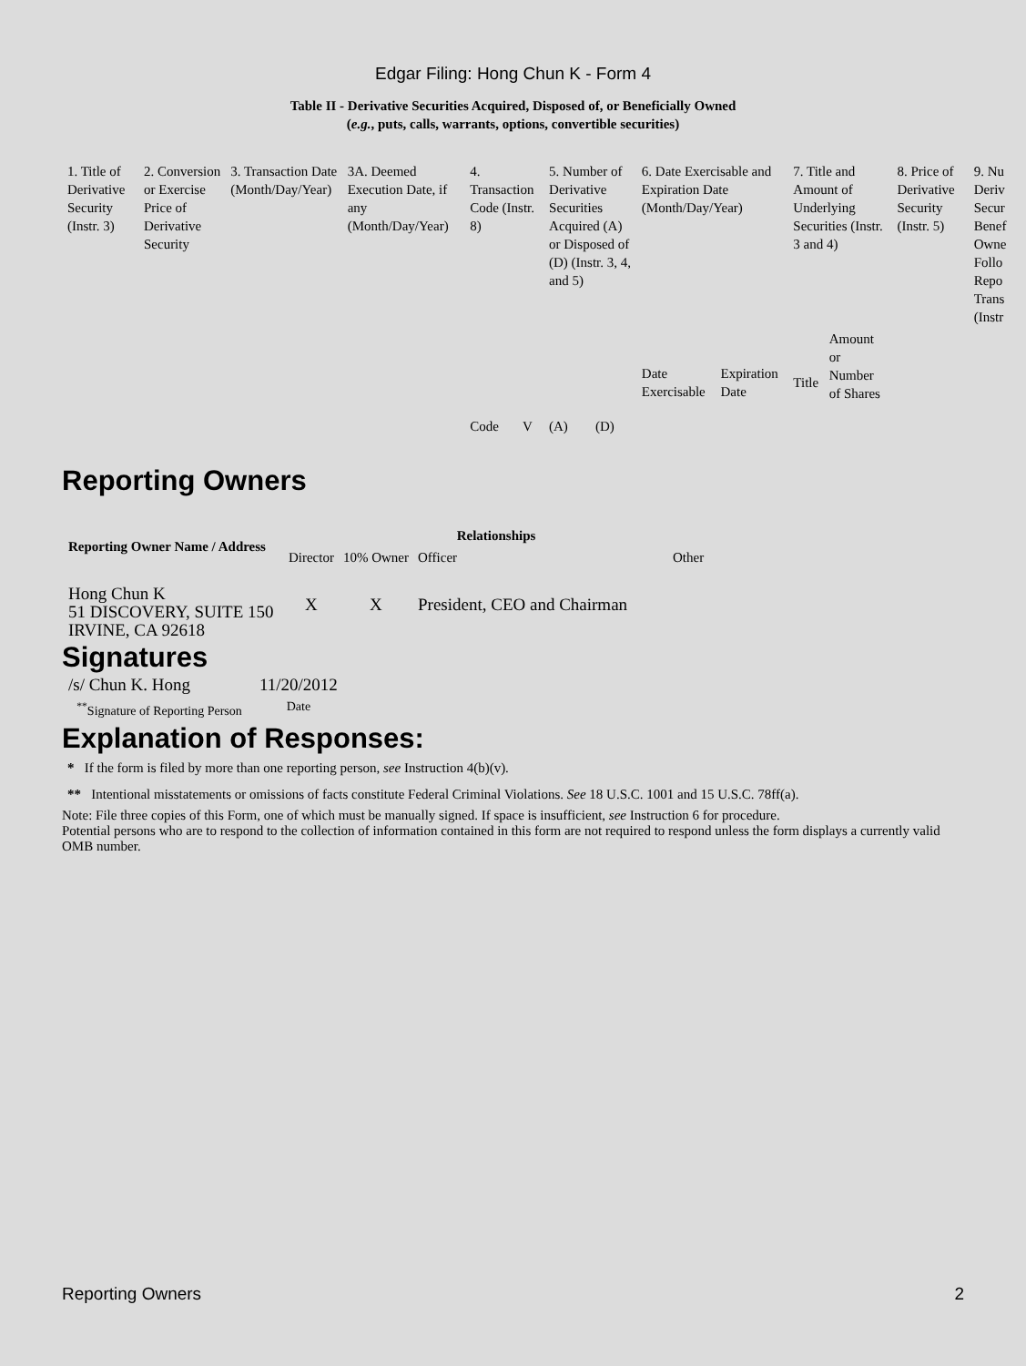Edgar Filing: Hong Chun K - Form 4
Table II - Derivative Securities Acquired, Disposed of, or Beneficially Owned
(e.g., puts, calls, warrants, options, convertible securities)
| 1. Title of Derivative Security (Instr. 3) | 2. Conversion or Exercise Price of Derivative Security | 3. Transaction Date (Month/Day/Year) | 3A. Deemed Execution Date, if any (Month/Day/Year) | 4. Transaction Code (Instr. 8) | | 5. Number of Derivative Securities Acquired (A) or Disposed of (D) (Instr. 3, 4, and 5) | | 6. Date Exercisable and Expiration Date (Month/Day/Year) | | 7. Title and Amount of Underlying Securities (Instr. 3 and 4) | | 8. Price of Derivative Security (Instr. 5) | 9. Nu Deriv Secur Benef Owne Follo Repo Trans (Instr |
| | | | | Code | V | (A) | (D) | Date Exercisable | Expiration Date | Title | Amount or Number of Shares | | |
Reporting Owners
| Reporting Owner Name / Address | Relationships | | | |
| --- | --- | --- | --- | --- |
| | Director | 10% Owner | Officer | Other |
| Hong Chun K 51 DISCOVERY, SUITE 150 IRVINE, CA 92618 | X | X | President, CEO and Chairman | |
Signatures
| /s/ Chun K. Hong | 11/20/2012 |
| <sup>**</sup> Signature of Reporting Person | Date |
Explanation of Responses:
* If the form is filed by more than one reporting person, see Instruction 4(b)(v).
** Intentional misstatements or omissions of facts constitute Federal Criminal Violations. See 18 U.S.C. 1001 and 15 U.S.C. 78ff(a).
Note: File three copies of this Form, one of which must be manually signed. If space is insufficient, see Instruction 6 for procedure.
Potential persons who are to respond to the collection of information contained in this form are not required to respond unless the form displays a currently valid OMB number.
Reporting Owners 2